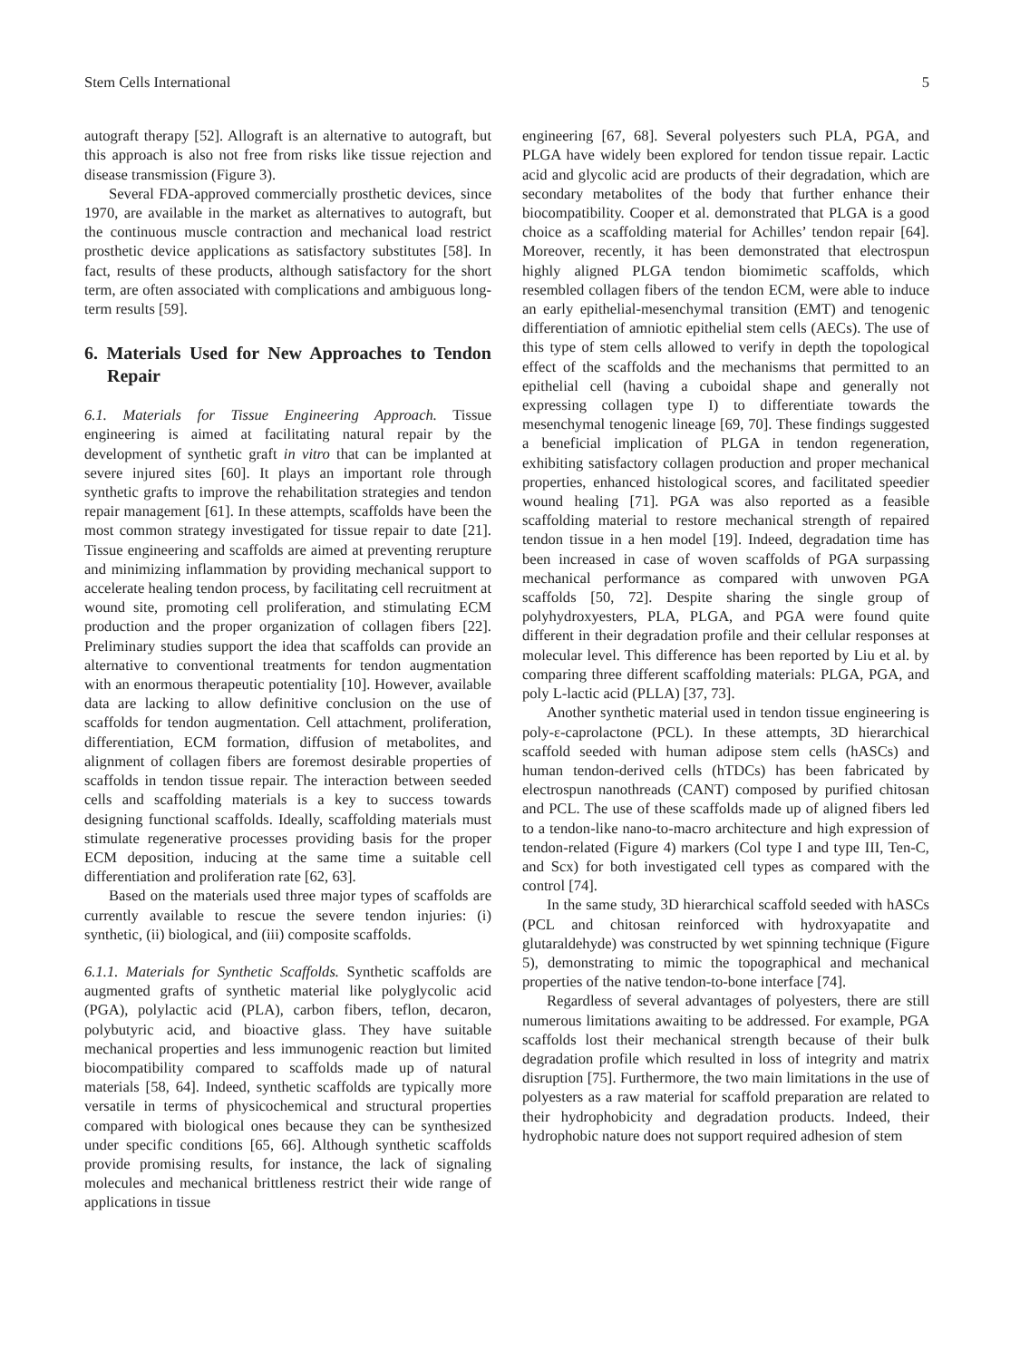Stem Cells International 5
autograft therapy [52]. Allograft is an alternative to autograft, but this approach is also not free from risks like tissue rejection and disease transmission (Figure 3).
Several FDA-approved commercially prosthetic devices, since 1970, are available in the market as alternatives to autograft, but the continuous muscle contraction and mechanical load restrict prosthetic device applications as satisfactory substitutes [58]. In fact, results of these products, although satisfactory for the short term, are often associated with complications and ambiguous long-term results [59].
6. Materials Used for New Approaches to Tendon Repair
6.1. Materials for Tissue Engineering Approach. Tissue engineering is aimed at facilitating natural repair by the development of synthetic graft in vitro that can be implanted at severe injured sites [60]. It plays an important role through synthetic grafts to improve the rehabilitation strategies and tendon repair management [61]. In these attempts, scaffolds have been the most common strategy investigated for tissue repair to date [21]. Tissue engineering and scaffolds are aimed at preventing rerupture and minimizing inflammation by providing mechanical support to accelerate healing tendon process, by facilitating cell recruitment at wound site, promoting cell proliferation, and stimulating ECM production and the proper organization of collagen fibers [22]. Preliminary studies support the idea that scaffolds can provide an alternative to conventional treatments for tendon augmentation with an enormous therapeutic potentiality [10]. However, available data are lacking to allow definitive conclusion on the use of scaffolds for tendon augmentation. Cell attachment, proliferation, differentiation, ECM formation, diffusion of metabolites, and alignment of collagen fibers are foremost desirable properties of scaffolds in tendon tissue repair. The interaction between seeded cells and scaffolding materials is a key to success towards designing functional scaffolds. Ideally, scaffolding materials must stimulate regenerative processes providing basis for the proper ECM deposition, inducing at the same time a suitable cell differentiation and proliferation rate [62, 63].
Based on the materials used three major types of scaffolds are currently available to rescue the severe tendon injuries: (i) synthetic, (ii) biological, and (iii) composite scaffolds.
6.1.1. Materials for Synthetic Scaffolds. Synthetic scaffolds are augmented grafts of synthetic material like polyglycolic acid (PGA), polylactic acid (PLA), carbon fibers, teflon, decaron, polybutyric acid, and bioactive glass. They have suitable mechanical properties and less immunogenic reaction but limited biocompatibility compared to scaffolds made up of natural materials [58, 64]. Indeed, synthetic scaffolds are typically more versatile in terms of physicochemical and structural properties compared with biological ones because they can be synthesized under specific conditions [65, 66]. Although synthetic scaffolds provide promising results, for instance, the lack of signaling molecules and mechanical brittleness restrict their wide range of applications in tissue
engineering [67, 68]. Several polyesters such PLA, PGA, and PLGA have widely been explored for tendon tissue repair. Lactic acid and glycolic acid are products of their degradation, which are secondary metabolites of the body that further enhance their biocompatibility. Cooper et al. demonstrated that PLGA is a good choice as a scaffolding material for Achilles’ tendon repair [64]. Moreover, recently, it has been demonstrated that electrospun highly aligned PLGA tendon biomimetic scaffolds, which resembled collagen fibers of the tendon ECM, were able to induce an early epithelial-mesenchymal transition (EMT) and tenogenic differentiation of amniotic epithelial stem cells (AECs). The use of this type of stem cells allowed to verify in depth the topological effect of the scaffolds and the mechanisms that permitted to an epithelial cell (having a cuboidal shape and generally not expressing collagen type I) to differentiate towards the mesenchymal tenogenic lineage [69, 70]. These findings suggested a beneficial implication of PLGA in tendon regeneration, exhibiting satisfactory collagen production and proper mechanical properties, enhanced histological scores, and facilitated speedier wound healing [71]. PGA was also reported as a feasible scaffolding material to restore mechanical strength of repaired tendon tissue in a hen model [19]. Indeed, degradation time has been increased in case of woven scaffolds of PGA surpassing mechanical performance as compared with unwoven PGA scaffolds [50, 72]. Despite sharing the single group of polyhydroxyesters, PLA, PLGA, and PGA were found quite different in their degradation profile and their cellular responses at molecular level. This difference has been reported by Liu et al. by comparing three different scaffolding materials: PLGA, PGA, and poly L-lactic acid (PLLA) [37, 73].
Another synthetic material used in tendon tissue engineering is poly-ε-caprolactone (PCL). In these attempts, 3D hierarchical scaffold seeded with human adipose stem cells (hASCs) and human tendon-derived cells (hTDCs) has been fabricated by electrospun nanothreads (CANT) composed by purified chitosan and PCL. The use of these scaffolds made up of aligned fibers led to a tendon-like nano-to-macro architecture and high expression of tendon-related (Figure 4) markers (Col type I and type III, Ten-C, and Scx) for both investigated cell types as compared with the control [74].
In the same study, 3D hierarchical scaffold seeded with hASCs (PCL and chitosan reinforced with hydroxyapatite and glutaraldehyde) was constructed by wet spinning technique (Figure 5), demonstrating to mimic the topographical and mechanical properties of the native tendon-to-bone interface [74].
Regardless of several advantages of polyesters, there are still numerous limitations awaiting to be addressed. For example, PGA scaffolds lost their mechanical strength because of their bulk degradation profile which resulted in loss of integrity and matrix disruption [75]. Furthermore, the two main limitations in the use of polyesters as a raw material for scaffold preparation are related to their hydrophobicity and degradation products. Indeed, their hydrophobic nature does not support required adhesion of stem